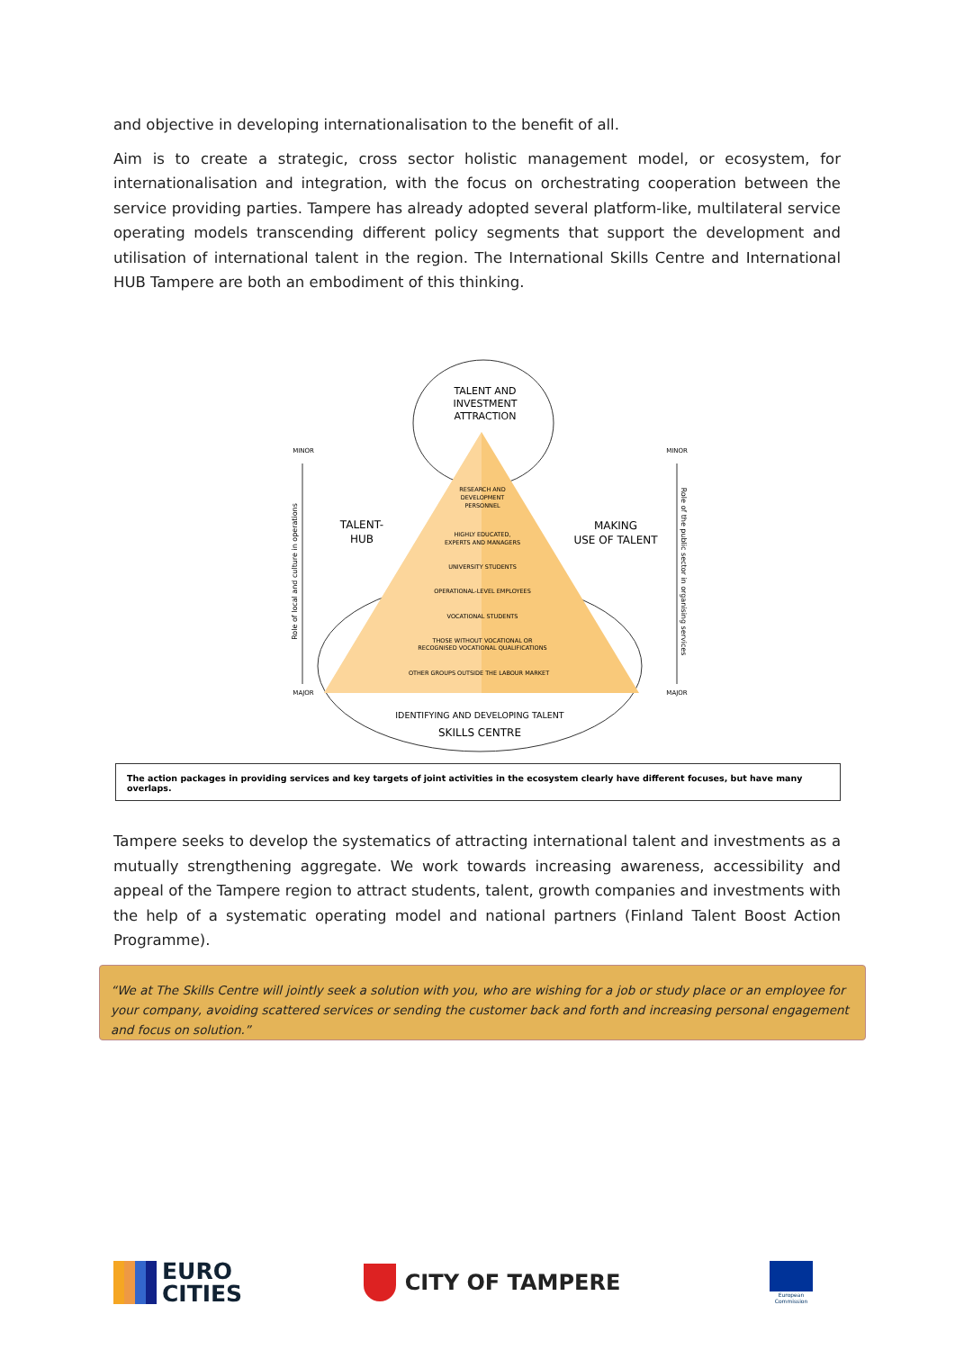and objective in developing internationalisation to the benefit of all.
Aim is to create a strategic, cross sector holistic management model, or ecosystem, for internationalisation and integration, with the focus on orchestrating cooperation between the service providing parties. Tampere has already adopted several platform-like, multilateral service operating models transcending different policy segments that support the development and utilisation of international talent in the region. The International Skills Centre and International HUB Tampere are both an embodiment of this thinking.
TALENT AND
INVESTMENT
ATTRACTION
MINOR
MINOR
MAJOR
MAJOR
TALENT-
HUB
MAKING
USE OF TALENT
RESEARCH AND
DEVELOPMENT
PERSONNEL
HIGHLY EDUCATED,
EXPERTS AND MANAGERS
UNIVERSITY STUDENTS
OPERATIONAL-LEVEL EMPLOYEES
VOCATIONAL STUDENTS
THOSE WITHOUT VOCATIONAL OR
RECOGNISED VOCATIONAL QUALIFICATIONS
OTHER GROUPS OUTSIDE THE LABOUR MARKET
IDENTIFYING AND DEVELOPING TALENT
SKILLS CENTRE
Role of local and culture in operations
Role of the public sector in organising services
The action packages in providing services and key targets of joint activities in the ecosystem clearly have different focuses, but have many overlaps.
Tampere seeks to develop the systematics of attracting international talent and investments as a mutually strengthening aggregate. We work towards increasing awareness, accessibility and appeal of the Tampere region to attract students, talent, growth companies and investments with the help of a systematic operating model and national partners (Finland Talent Boost Action Programme).
“We at The Skills Centre will jointly seek a solution with you, who are wishing for a job or study place or an employee for your company, avoiding scattered services or sending the customer back and forth and increasing personal engagement and focus on solution.”
EURO
CITIES
CITY OF TAMPERE
European
Commission